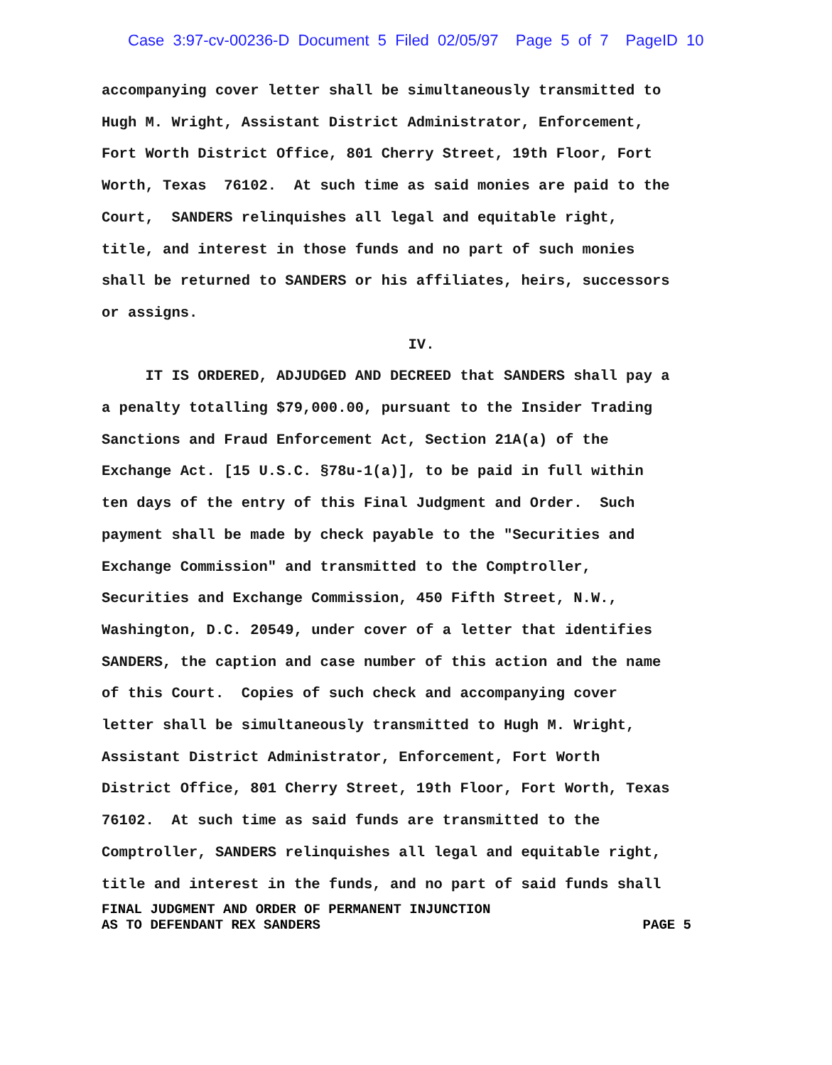Case 3:97-cv-00236-D Document 5 Filed 02/05/97 Page 5 of 7 PageID 10
accompanying cover letter shall be simultaneously transmitted to
Hugh M. Wright, Assistant District Administrator, Enforcement,
Fort Worth District Office, 801 Cherry Street, 19th Floor, Fort
Worth, Texas 76102. At such time as said monies are paid to the
Court, SANDERS relinquishes all legal and equitable right,
title, and interest in those funds and no part of such monies
shall be returned to SANDERS or his affiliates, heirs, successors
or assigns.
IV.
IT IS ORDERED, ADJUDGED AND DECREED that SANDERS shall pay a
a penalty totalling $79,000.00, pursuant to the Insider Trading
Sanctions and Fraud Enforcement Act, Section 21A(a) of the
Exchange Act. [15 U.S.C. §78u-1(a)], to be paid in full within
ten days of the entry of this Final Judgment and Order. Such
payment shall be made by check payable to the "Securities and
Exchange Commission" and transmitted to the Comptroller,
Securities and Exchange Commission, 450 Fifth Street, N.W.,
Washington, D.C. 20549, under cover of a letter that identifies
SANDERS, the caption and case number of this action and the name
of this Court. Copies of such check and accompanying cover
letter shall be simultaneously transmitted to Hugh M. Wright,
Assistant District Administrator, Enforcement, Fort Worth
District Office, 801 Cherry Street, 19th Floor, Fort Worth, Texas
76102. At such time as said funds are transmitted to the
Comptroller, SANDERS relinquishes all legal and equitable right,
title and interest in the funds, and no part of said funds shall
FINAL JUDGMENT AND ORDER OF PERMANENT INJUNCTION
AS TO DEFENDANT REX SANDERS PAGE 5